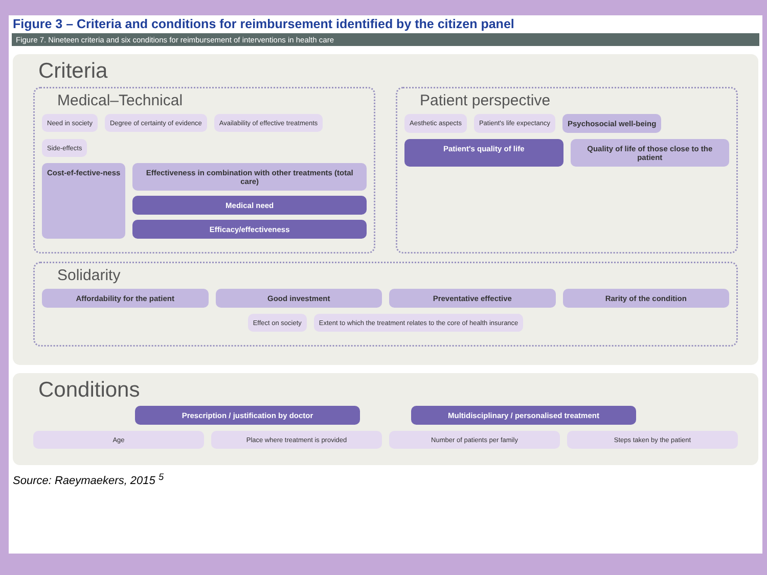Figure 3 – Criteria and conditions for reimbursement identified by the citizen panel
Figure 7. Nineteen criteria and six conditions for reimbursement of interventions in health care
Criteria
Medical–Technical
Need in society
Degree of certainty of evidence
Availability of effective treatments
Side-effects
Cost-ef-fective-ness
Effectiveness in combination with other treatments (total care)
Medical need
Efficacy/effectiveness
Patient perspective
Aesthetic aspects
Patient's life expectancy
Psychosocial well-being
Patient's quality of life
Quality of life of those close to the patient
Solidarity
Affordability for the patient
Good investment
Preventative effective
Rarity of the condition
Effect on society
Extent to which the treatment relates to the core of health insurance
Conditions
Prescription / justification by doctor
Multidisciplinary / personalised treatment
Age
Place where treatment is provided
Number of patients per family
Steps taken by the patient
Source: Raeymaekers, 2015 <sup>5</sup>